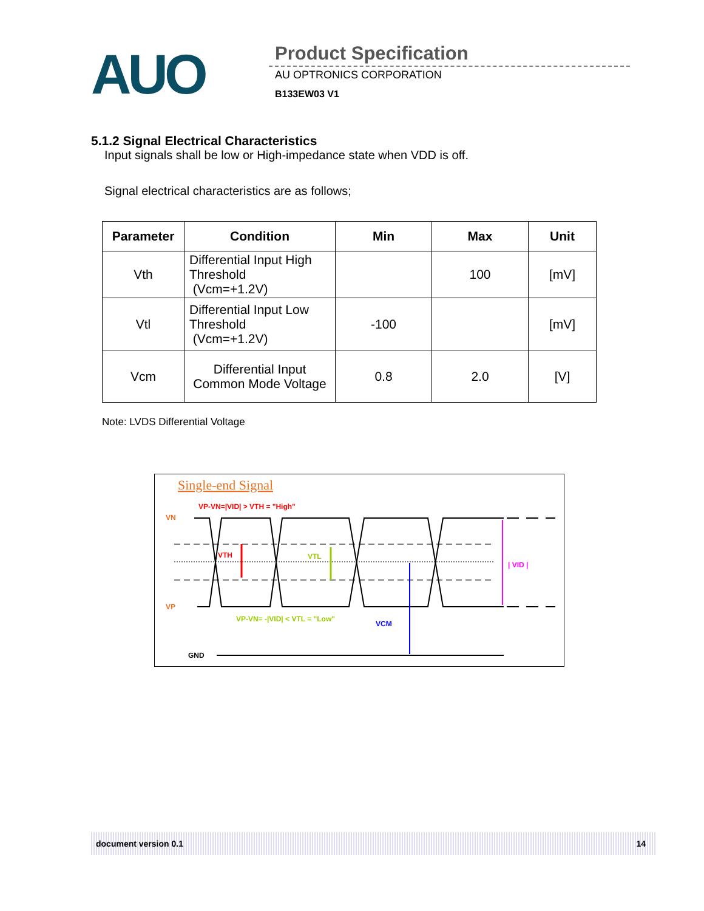AUO Product Specification
AU OPTRONICS CORPORATION
B133EW03 V1
5.1.2 Signal Electrical Characteristics
Input signals shall be low or High-impedance state when VDD is off.
Signal electrical characteristics are as follows;
| Parameter | Condition | Min | Max | Unit |
| --- | --- | --- | --- | --- |
| Vth | Differential Input High Threshold (Vcm=+1.2V) | | 100 | [mV] |
| Vtl | Differential Input Low Threshold (Vcm=+1.2V) | -100 | | [mV] |
| Vcm | Differential Input Common Mode Voltage | 0.8 | 2.0 | [V] |
Note: LVDS Differential Voltage
Single-end Signal
VP-VN=|VID| > VTH = "High"
VN
VP
VTH
VTL
| VID |
VCM
VP-VN= -|VID| < VTL = "Low"
GND
document version 0.1 14